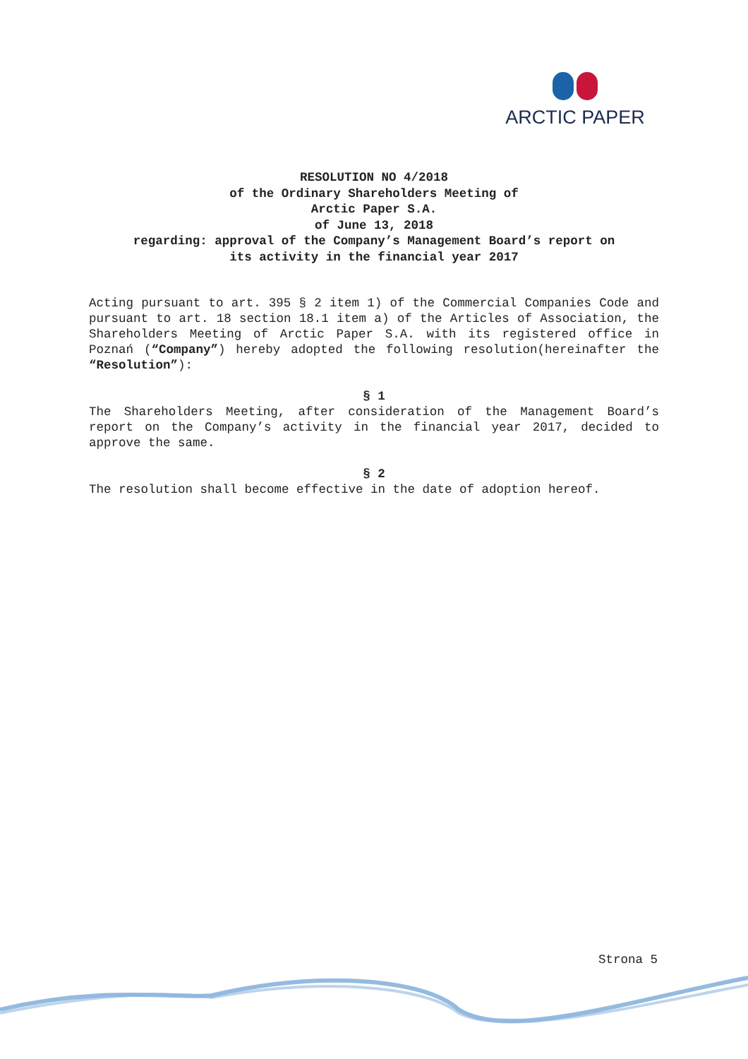ARCTIC PAPER
RESOLUTION NO 4/2018
of the Ordinary Shareholders Meeting of
Arctic Paper S.A.
of June 13, 2018
regarding: approval of the Company’s Management Board’s report on
its activity in the financial year 2017
Acting pursuant to art. 395 § 2 item 1) of the Commercial Companies Code and pursuant to art. 18 section 18.1 item a) of the Articles of Association, the Shareholders Meeting of Arctic Paper S.A. with its registered office in Poznań (“Company”) hereby adopted the following resolution(hereinafter the “Resolution”):
§ 1
The Shareholders Meeting, after consideration of the Management Board’s report on the Company’s activity in the financial year 2017, decided to approve the same.
§ 2
The resolution shall become effective in the date of adoption hereof.
Strona 5